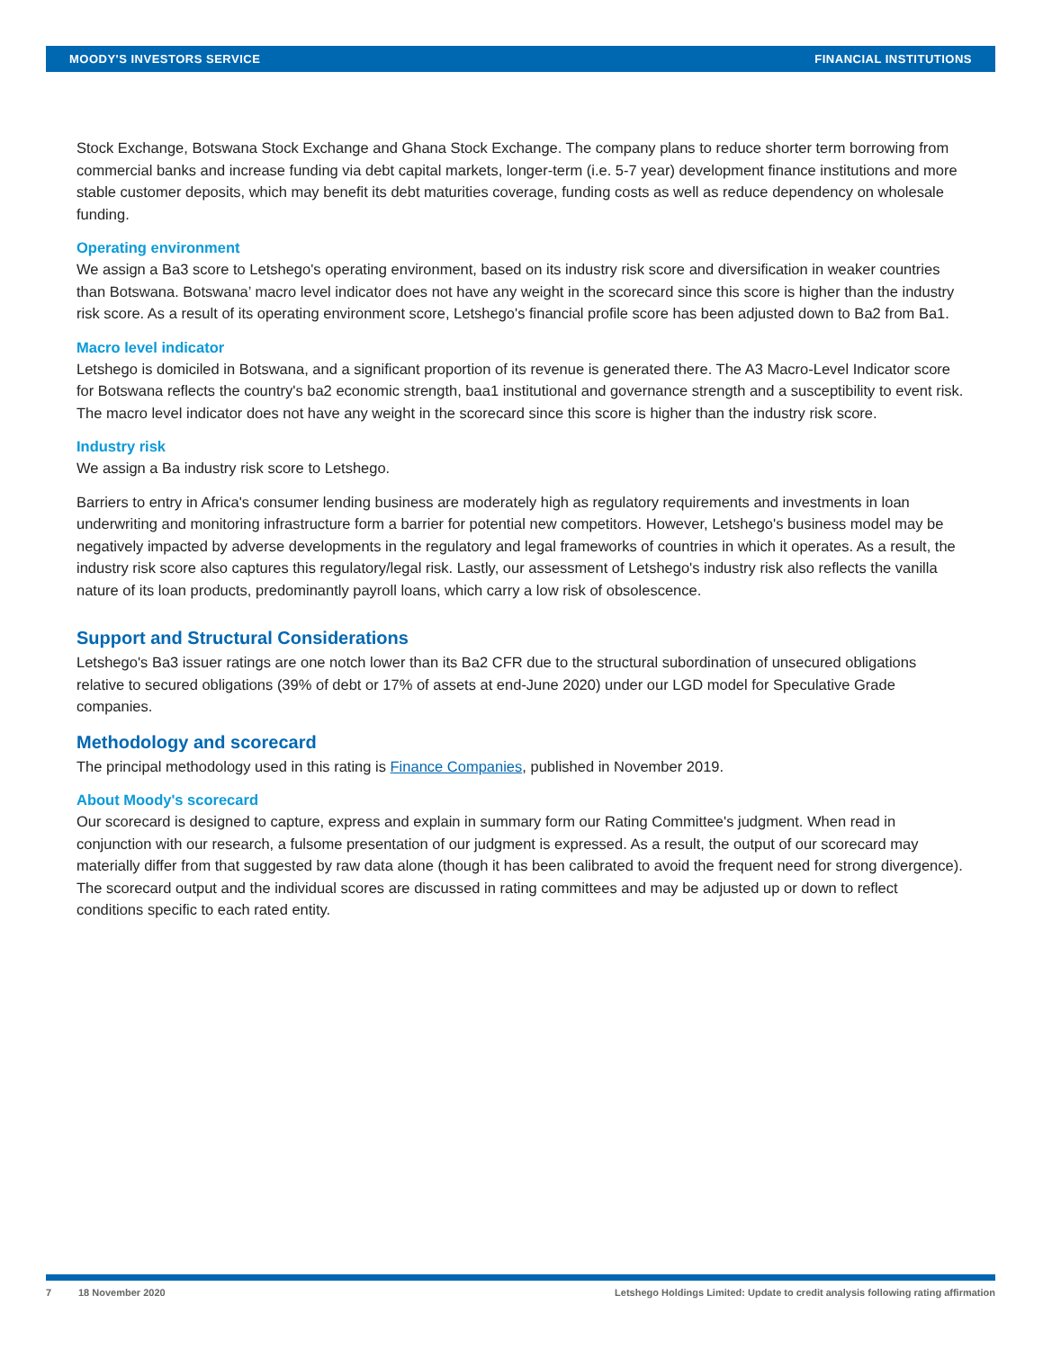MOODY'S INVESTORS SERVICE FINANCIAL INSTITUTIONS
Stock Exchange, Botswana Stock Exchange and Ghana Stock Exchange. The company plans to reduce shorter term borrowing from commercial banks and increase funding via debt capital markets, longer-term (i.e. 5-7 year) development finance institutions and more stable customer deposits, which may benefit its debt maturities coverage, funding costs as well as reduce dependency on wholesale funding.
Operating environment
We assign a Ba3 score to Letshego's operating environment, based on its industry risk score and diversification in weaker countries than Botswana. Botswana’ macro level indicator does not have any weight in the scorecard since this score is higher than the industry risk score. As a result of its operating environment score, Letshego's financial profile score has been adjusted down to Ba2 from Ba1.
Macro level indicator
Letshego is domiciled in Botswana, and a significant proportion of its revenue is generated there. The A3 Macro-Level Indicator score for Botswana reflects the country's ba2 economic strength, baa1 institutional and governance strength and a susceptibility to event risk. The macro level indicator does not have any weight in the scorecard since this score is higher than the industry risk score.
Industry risk
We assign a Ba industry risk score to Letshego.
Barriers to entry in Africa's consumer lending business are moderately high as regulatory requirements and investments in loan underwriting and monitoring infrastructure form a barrier for potential new competitors. However, Letshego's business model may be negatively impacted by adverse developments in the regulatory and legal frameworks of countries in which it operates. As a result, the industry risk score also captures this regulatory/legal risk. Lastly, our assessment of Letshego's industry risk also reflects the vanilla nature of its loan products, predominantly payroll loans, which carry a low risk of obsolescence.
Support and Structural Considerations
Letshego's Ba3 issuer ratings are one notch lower than its Ba2 CFR due to the structural subordination of unsecured obligations relative to secured obligations (39% of debt or 17% of assets at end-June 2020) under our LGD model for Speculative Grade companies.
Methodology and scorecard
The principal methodology used in this rating is Finance Companies, published in November 2019.
About Moody's scorecard
Our scorecard is designed to capture, express and explain in summary form our Rating Committee's judgment. When read in conjunction with our research, a fulsome presentation of our judgment is expressed. As a result, the output of our scorecard may materially differ from that suggested by raw data alone (though it has been calibrated to avoid the frequent need for strong divergence). The scorecard output and the individual scores are discussed in rating committees and may be adjusted up or down to reflect conditions specific to each rated entity.
7 18 November 2020 Letshego Holdings Limited: Update to credit analysis following rating affirmation